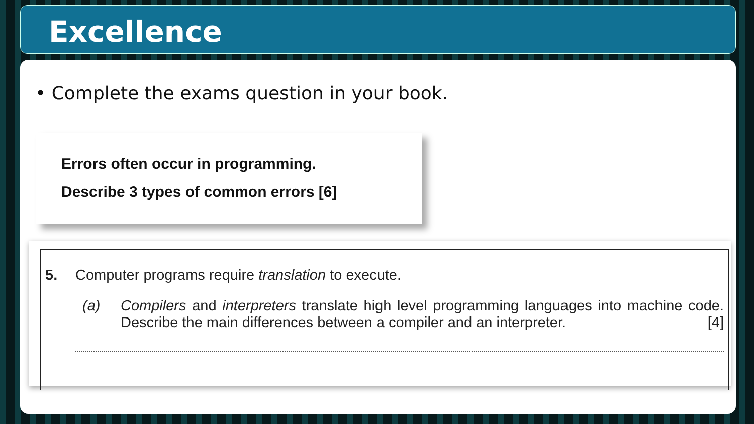Excellence
• Complete the exams question in your book.
Errors often occur in programming.
Describe 3 types of common errors [6]
5. Computer programs require translation to execute.
(a) Compilers and interpreters translate high level programming languages into machine code. Describe the main differences between a compiler and an interpreter. [4]